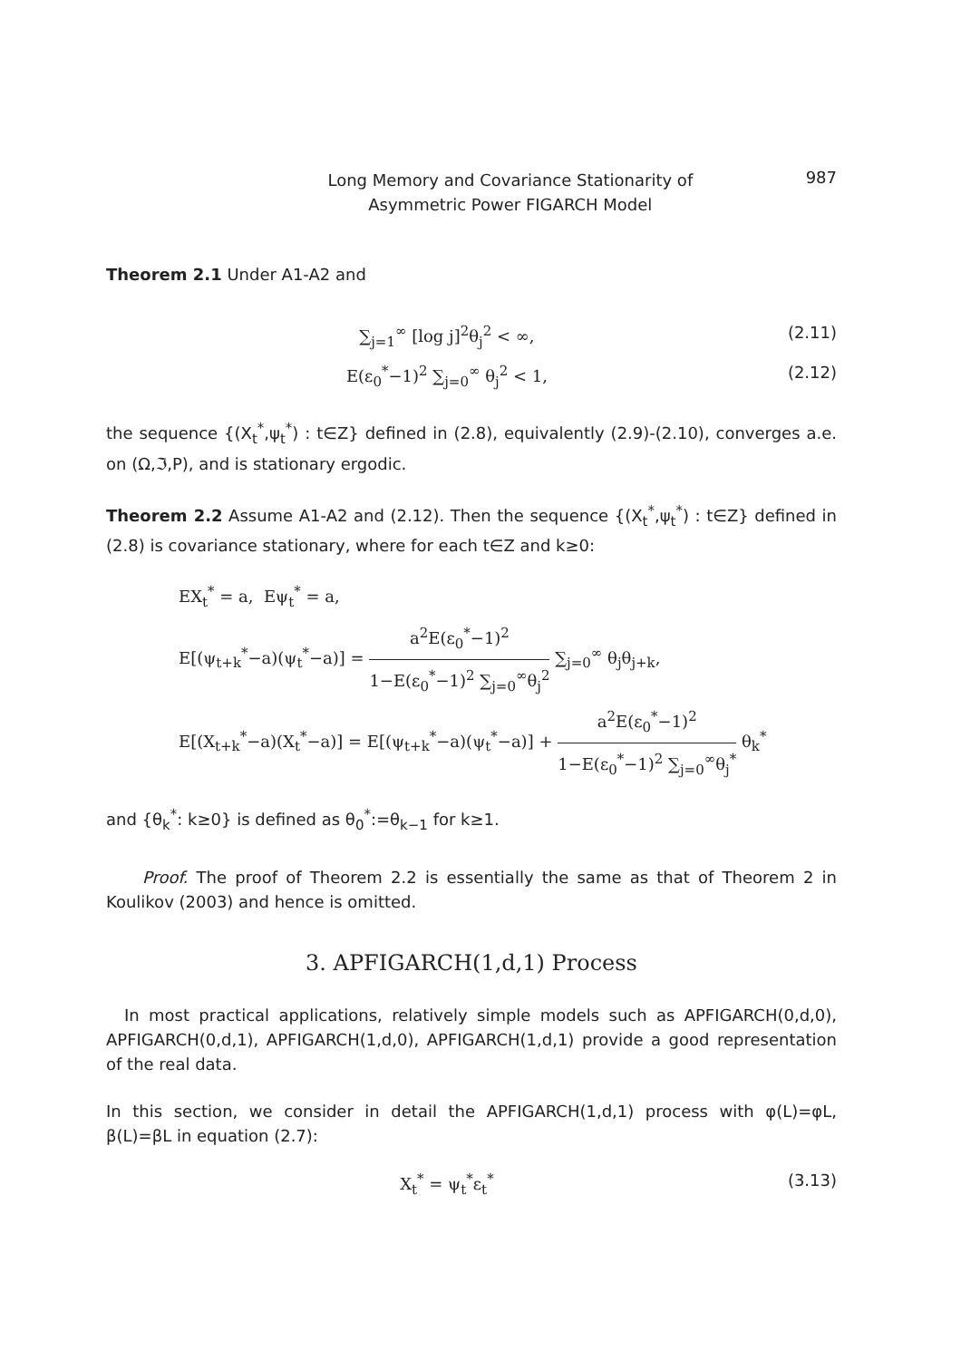Long Memory and Covariance Stationarity of
Asymmetric Power FIGARCH Model
987
Theorem 2.1 Under A1-A2 and
∑<sub>j=1</sub><sup>∞</sup> [log j]<sup>2</sup>θ<sub>j</sub><sup>2</sup> < ∞, (2.11)
E(ε<sub>0</sub><sup>*</sup>−1)<sup>2</sup> ∑<sub>j=0</sub><sup>∞</sup> θ<sub>j</sub><sup>2</sup> < 1, (2.12)
the sequence {(X<sub>t</sub><sup>*</sup>,ψ<sub>t</sub><sup>*</sup>) : t∈Z} defined in (2.8), equivalently (2.9)-(2.10), converges a.e. on (Ω,ℑ,P), and is stationary ergodic.
Theorem 2.2 Assume A1-A2 and (2.12). Then the sequence {(X<sub>t</sub><sup>*</sup>,ψ<sub>t</sub><sup>*</sup>) : t∈Z} defined in (2.8) is covariance stationary, where for each t∈Z and k≥0:
EX<sub>t</sub><sup>*</sup> = a, Eψ<sub>t</sub><sup>*</sup> = a,
E[(ψ<sub>t+k</sub><sup>*</sup>−a)(ψ<sub>t</sub><sup>*</sup>−a)] = a<sup>2</sup>E(ε<sub>0</sub><sup>*</sup>−1)<sup>2</sup> 1−E(ε<sub>0</sub><sup>*</sup>−1)<sup>2</sup> ∑<sub>j=0</sub><sup>∞</sup>θ<sub>j</sub><sup>2</sup> ∑<sub>j=0</sub><sup>∞</sup> θ<sub>j</sub>θ<sub>j+k</sub>,
E[(X<sub>t+k</sub><sup>*</sup>−a)(X<sub>t</sub><sup>*</sup>−a)] = E[(ψ<sub>t+k</sub><sup>*</sup>−a)(ψ<sub>t</sub><sup>*</sup>−a)] + a<sup>2</sup>E(ε<sub>0</sub><sup>*</sup>−1)<sup>2</sup> 1−E(ε<sub>0</sub><sup>*</sup>−1)<sup>2</sup> ∑<sub>j=0</sub><sup>∞</sup>θ<sub>j</sub><sup>*</sup> θ<sub>k</sub><sup>*</sup>
and {θ<sub>k</sub><sup>*</sup>: k≥0} is defined as θ<sub>0</sub><sup>*</sup>:=θ<sub>k−1</sub> for k≥1.
Proof. The proof of Theorem 2.2 is essentially the same as that of Theorem 2 in Koulikov (2003) and hence is omitted.
3. APFIGARCH(1,d,1) Process
In most practical applications, relatively simple models such as APFIGARCH(0,d,0), APFIGARCH(0,d,1), APFIGARCH(1,d,0), APFIGARCH(1,d,1) provide a good representation of the real data.
In this section, we consider in detail the APFIGARCH(1,d,1) process with φ(L)=φL, β(L)=βL in equation (2.7):
X<sub>t</sub><sup>*</sup> = ψ<sub>t</sub><sup>*</sup>ε<sub>t</sub><sup>*</sup> (3.13)